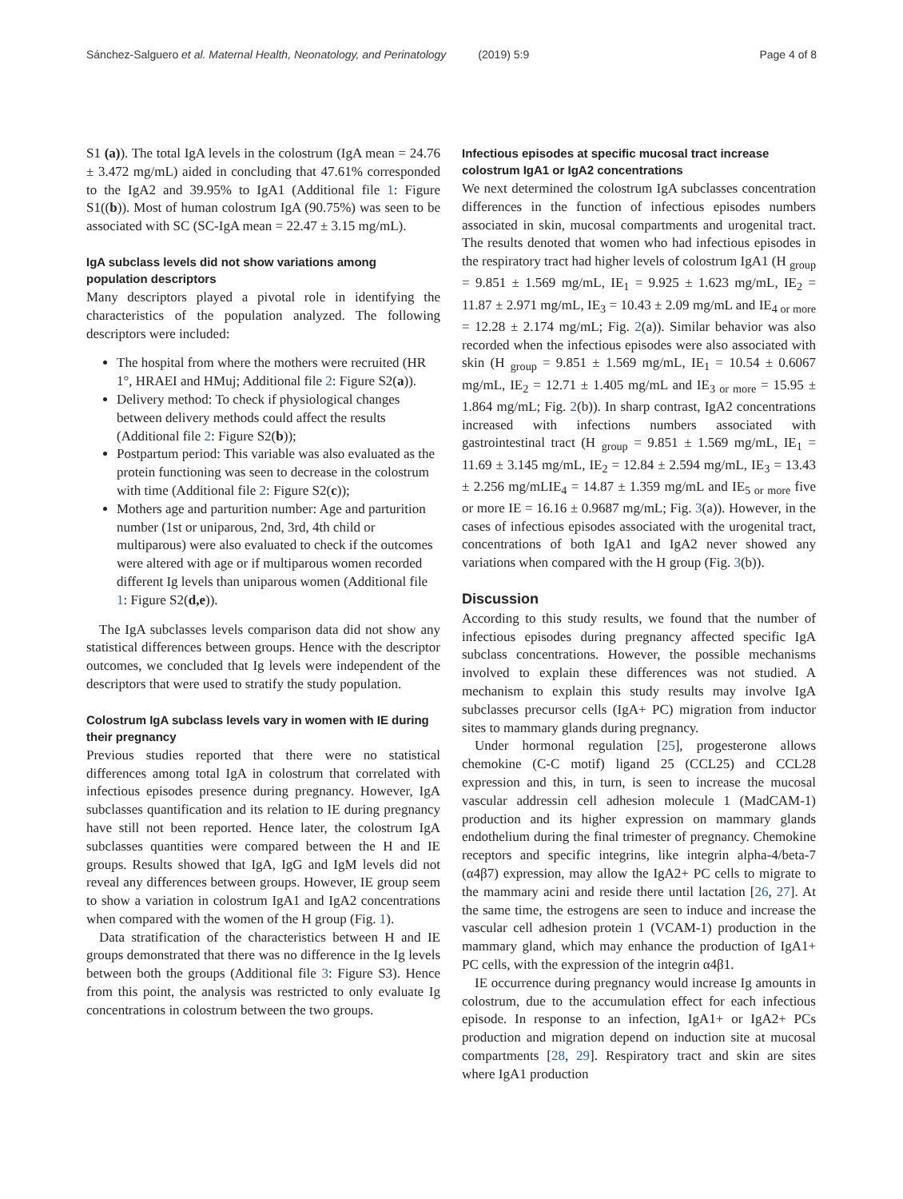Sánchez-Salguero et al. Maternal Health, Neonatology, and Perinatology (2019) 5:9 Page 4 of 8
S1 (a)). The total IgA levels in the colostrum (IgA mean = 24.76 ± 3.472 mg/mL) aided in concluding that 47.61% corresponded to the IgA2 and 39.95% to IgA1 (Additional file 1: Figure S1((b)). Most of human colostrum IgA (90.75%) was seen to be associated with SC (SC-IgA mean = 22.47 ± 3.15 mg/mL).
IgA subclass levels did not show variations among population descriptors
Many descriptors played a pivotal role in identifying the characteristics of the population analyzed. The following descriptors were included:
The hospital from where the mothers were recruited (HR 1°, HRAEI and HMuj; Additional file 2: Figure S2(a)).
Delivery method: To check if physiological changes between delivery methods could affect the results (Additional file 2: Figure S2(b));
Postpartum period: This variable was also evaluated as the protein functioning was seen to decrease in the colostrum with time (Additional file 2: Figure S2(c));
Mothers age and parturition number: Age and parturition number (1st or uniparous, 2nd, 3rd, 4th child or multiparous) were also evaluated to check if the outcomes were altered with age or if multiparous women recorded different Ig levels than uniparous women (Additional file 1: Figure S2(d,e)).
The IgA subclasses levels comparison data did not show any statistical differences between groups. Hence with the descriptor outcomes, we concluded that Ig levels were independent of the descriptors that were used to stratify the study population.
Colostrum IgA subclass levels vary in women with IE during their pregnancy
Previous studies reported that there were no statistical differences among total IgA in colostrum that correlated with infectious episodes presence during pregnancy. However, IgA subclasses quantification and its relation to IE during pregnancy have still not been reported. Hence later, the colostrum IgA subclasses quantities were compared between the H and IE groups. Results showed that IgA, IgG and IgM levels did not reveal any differences between groups. However, IE group seem to show a variation in colostrum IgA1 and IgA2 concentrations when compared with the women of the H group (Fig. 1).
Data stratification of the characteristics between H and IE groups demonstrated that there was no difference in the Ig levels between both the groups (Additional file 3: Figure S3). Hence from this point, the analysis was restricted to only evaluate Ig concentrations in colostrum between the two groups.
Infectious episodes at specific mucosal tract increase colostrum IgA1 or IgA2 concentrations
We next determined the colostrum IgA subclasses concentration differences in the function of infectious episodes numbers associated in skin, mucosal compartments and urogenital tract. The results denoted that women who had infectious episodes in the respiratory tract had higher levels of colostrum IgA1 (H <sub>group</sub> = 9.851 ± 1.569 mg/mL, IE<sub>1</sub> = 9.925 ± 1.623 mg/mL, IE<sub>2</sub> = 11.87 ± 2.971 mg/mL, IE<sub>3</sub> = 10.43 ± 2.09 mg/mL and IE<sub>4 or more</sub> = 12.28 ± 2.174 mg/mL; Fig. 2(a)). Similar behavior was also recorded when the infectious episodes were also associated with skin (H <sub>group</sub> = 9.851 ± 1.569 mg/mL, IE<sub>1</sub> = 10.54 ± 0.6067 mg/mL, IE<sub>2</sub> = 12.71 ± 1.405 mg/mL and IE<sub>3 or more</sub> = 15.95 ± 1.864 mg/mL; Fig. 2(b)). In sharp contrast, IgA2 concentrations increased with infections numbers associated with gastrointestinal tract (H <sub>group</sub> = 9.851 ± 1.569 mg/mL, IE<sub>1</sub> = 11.69 ± 3.145 mg/mL, IE<sub>2</sub> = 12.84 ± 2.594 mg/mL, IE<sub>3</sub> = 13.43 ± 2.256 mg/mLIE<sub>4</sub> = 14.87 ± 1.359 mg/mL and IE<sub>5 or more</sub> five or more IE = 16.16 ± 0.9687 mg/mL; Fig. 3(a)). However, in the cases of infectious episodes associated with the urogenital tract, concentrations of both IgA1 and IgA2 never showed any variations when compared with the H group (Fig. 3(b)).
Discussion
According to this study results, we found that the number of infectious episodes during pregnancy affected specific IgA subclass concentrations. However, the possible mechanisms involved to explain these differences was not studied. A mechanism to explain this study results may involve IgA subclasses precursor cells (IgA+ PC) migration from inductor sites to mammary glands during pregnancy.
Under hormonal regulation [25], progesterone allows chemokine (C-C motif) ligand 25 (CCL25) and CCL28 expression and this, in turn, is seen to increase the mucosal vascular addressin cell adhesion molecule 1 (MadCAM-1) production and its higher expression on mammary glands endothelium during the final trimester of pregnancy. Chemokine receptors and specific integrins, like integrin alpha-4/beta-7 (α4β7) expression, may allow the IgA2+ PC cells to migrate to the mammary acini and reside there until lactation [26, 27]. At the same time, the estrogens are seen to induce and increase the vascular cell adhesion protein 1 (VCAM-1) production in the mammary gland, which may enhance the production of IgA1+ PC cells, with the expression of the integrin α4β1.
IE occurrence during pregnancy would increase Ig amounts in colostrum, due to the accumulation effect for each infectious episode. In response to an infection, IgA1+ or IgA2+ PCs production and migration depend on induction site at mucosal compartments [28, 29]. Respiratory tract and skin are sites where IgA1 production